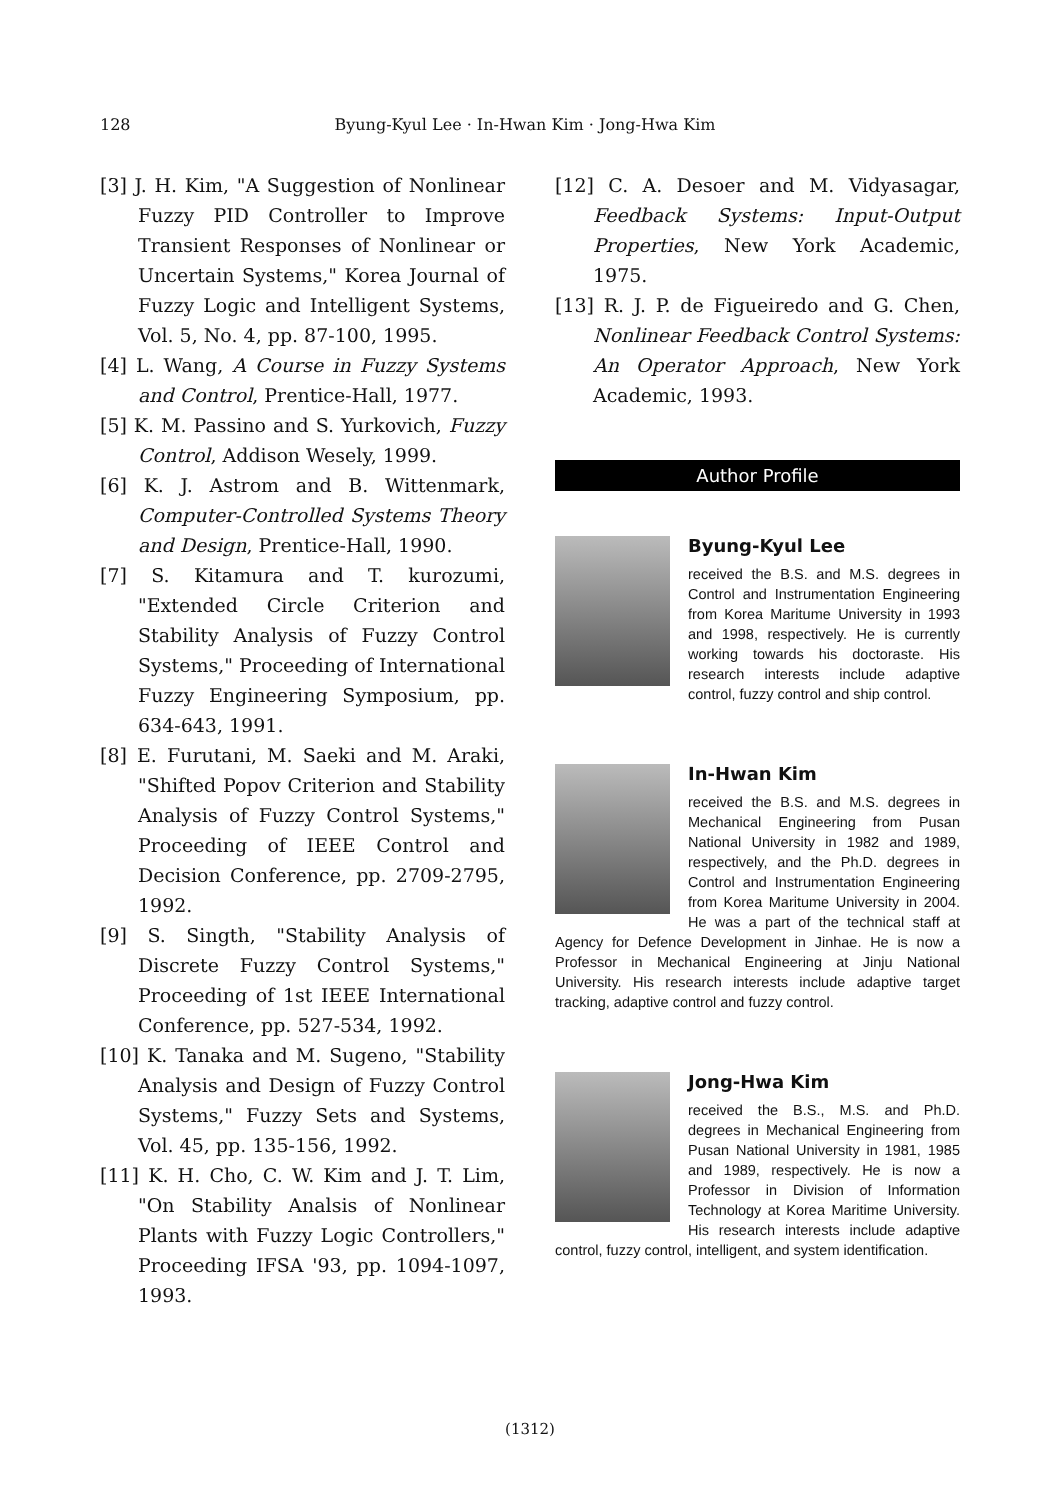128
Byung-Kyul Lee · In-Hwan Kim · Jong-Hwa Kim
[3] J. H. Kim, "A Suggestion of Nonlinear Fuzzy PID Controller to Improve Transient Responses of Nonlinear or Uncertain Systems," Korea Journal of Fuzzy Logic and Intelligent Systems, Vol. 5, No. 4, pp. 87-100, 1995.
[4] L. Wang, A Course in Fuzzy Systems and Control, Prentice-Hall, 1977.
[5] K. M. Passino and S. Yurkovich, Fuzzy Control, Addison Wesely, 1999.
[6] K. J. Astrom and B. Wittenmark, Computer-Controlled Systems Theory and Design, Prentice-Hall, 1990.
[7] S. Kitamura and T. kurozumi, "Extended Circle Criterion and Stability Analysis of Fuzzy Control Systems," Proceeding of International Fuzzy Engineering Symposium, pp. 634-643, 1991.
[8] E. Furutani, M. Saeki and M. Araki, "Shifted Popov Criterion and Stability Analysis of Fuzzy Control Systems," Proceeding of IEEE Control and Decision Conference, pp. 2709-2795, 1992.
[9] S. Singth, "Stability Analysis of Discrete Fuzzy Control Systems," Proceeding of 1st IEEE International Conference, pp. 527-534, 1992.
[10] K. Tanaka and M. Sugeno, "Stability Analysis and Design of Fuzzy Control Systems," Fuzzy Sets and Systems, Vol. 45, pp. 135-156, 1992.
[11] K. H. Cho, C. W. Kim and J. T. Lim, "On Stability Analsis of Nonlinear Plants with Fuzzy Logic Controllers," Proceeding IFSA '93, pp. 1094-1097, 1993.
[12] C. A. Desoer and M. Vidyasagar, Feedback Systems: Input-Output Properties, New York Academic, 1975.
[13] R. J. P. de Figueiredo and G. Chen, Nonlinear Feedback Control Systems: An Operator Approach, New York Academic, 1993.
Author Profile
Byung-Kyul Lee
received the B.S. and M.S. degrees in Control and Instrumentation Engineering from Korea Maritume University in 1993 and 1998, respectively. He is currently working towards his doctoraste. His research interests include adaptive control, fuzzy control and ship control.
In-Hwan Kim
received the B.S. and M.S. degrees in Mechanical Engineering from Pusan National University in 1982 and 1989, respectively, and the Ph.D. degrees in Control and Instrumentation Engineering from Korea Maritume University in 2004. He was a part of the technical staff at Agency for Defence Development in Jinhae. He is now a Professor in Mechanical Engineering at Jinju National University. His research interests include adaptive target tracking, adaptive control and fuzzy control.
Jong-Hwa Kim
received the B.S., M.S. and Ph.D. degrees in Mechanical Engineering from Pusan National University in 1981, 1985 and 1989, respectively. He is now a Professor in Division of Information Technology at Korea Maritime University. His research interests include adaptive control, fuzzy control, intelligent, and system identification.
(1312)